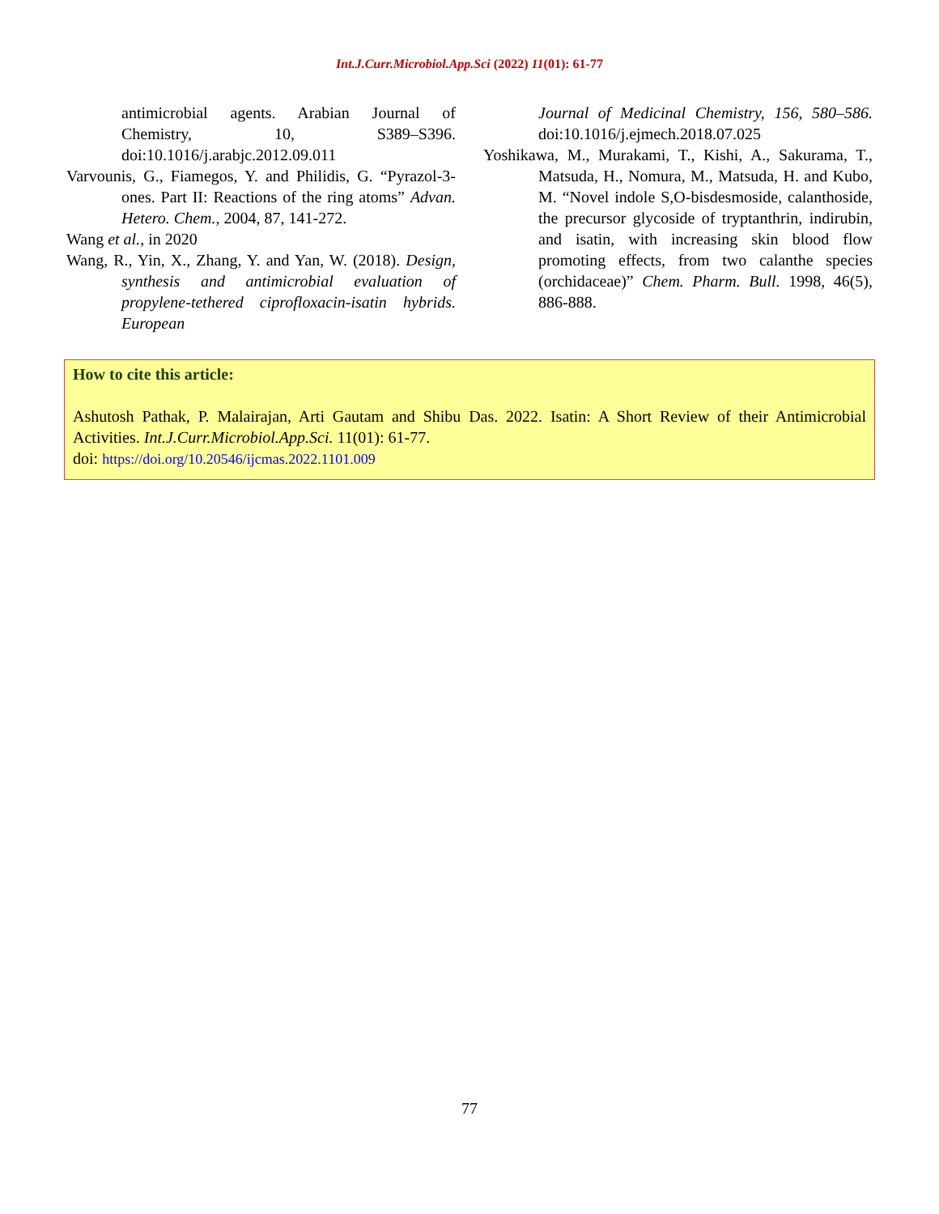Int.J.Curr.Microbiol.App.Sci (2022) 11(01): 61-77
antimicrobial agents. Arabian Journal of Chemistry, 10, S389–S396. doi:10.1016/j.arabjc.2012.09.011
Varvounis, G., Fiamegos, Y. and Philidis, G. “Pyrazol-3-ones. Part II: Reactions of the ring atoms” Advan. Hetero. Chem., 2004, 87, 141-272.
Wang et al., in 2020
Wang, R., Yin, X., Zhang, Y. and Yan, W. (2018). Design, synthesis and antimicrobial evaluation of propylene-tethered ciprofloxacin-isatin hybrids. European
Journal of Medicinal Chemistry, 156, 580–586. doi:10.1016/j.ejmech.2018.07.025
Yoshikawa, M., Murakami, T., Kishi, A., Sakurama, T., Matsuda, H., Nomura, M., Matsuda, H. and Kubo, M. “Novel indole S,O-bisdesmoside, calanthoside, the precursor glycoside of tryptanthrin, indirubin, and isatin, with increasing skin blood flow promoting effects, from two calanthe species (orchidaceae)” Chem. Pharm. Bull. 1998, 46(5), 886-888.
How to cite this article:
Ashutosh Pathak, P. Malairajan, Arti Gautam and Shibu Das. 2022. Isatin: A Short Review of their Antimicrobial Activities. Int.J.Curr.Microbiol.App.Sci. 11(01): 61-77.
doi: https://doi.org/10.20546/ijcmas.2022.1101.009
77